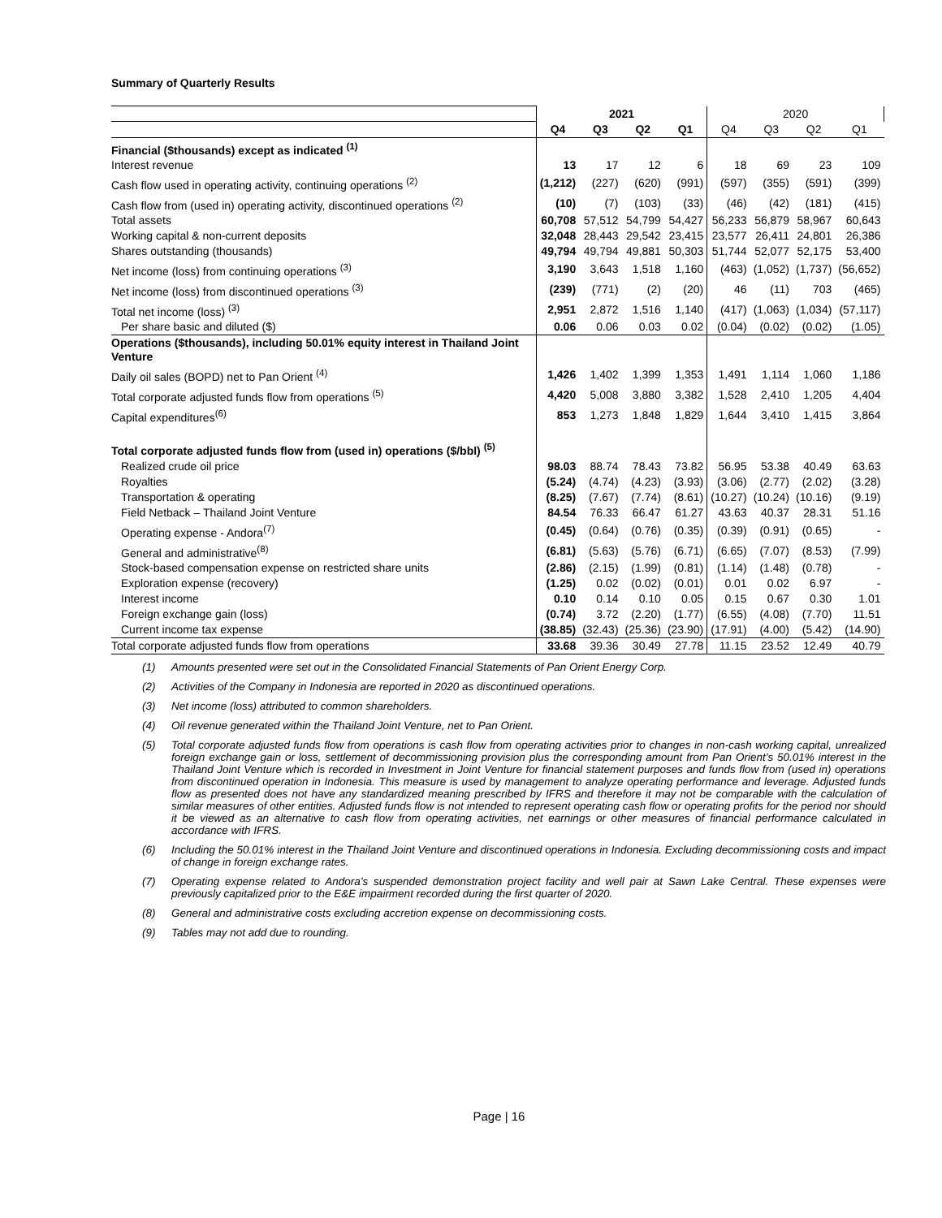Summary of Quarterly Results
| | 2021 | | | | 2020 | | | |
| | Q4 | Q3 | Q2 | Q1 | Q4 | Q3 | Q2 | Q1 |
| Financial ($thousands) except as indicated <sup>(1)</sup> | | | | | | | | |
| Interest revenue | 13 | 17 | 12 | 6 | 18 | 69 | 23 | 109 |
| Cash flow used in operating activity, continuing operations <sup>(2)</sup> | (1,212) | (227) | (620) | (991) | (597) | (355) | (591) | (399) |
| Cash flow from (used in) operating activity, discontinued operations <sup>(2)</sup> | (10) | (7) | (103) | (33) | (46) | (42) | (181) | (415) |
| Total assets | 60,708 | 57,512 | 54,799 | 54,427 | 56,233 | 56,879 | 58,967 | 60,643 |
| Working capital & non-current deposits | 32,048 | 28,443 | 29,542 | 23,415 | 23,577 | 26,411 | 24,801 | 26,386 |
| Shares outstanding (thousands) | 49,794 | 49,794 | 49,881 | 50,303 | 51,744 | 52,077 | 52,175 | 53,400 |
| Net income (loss) from continuing operations <sup>(3)</sup> | 3,190 | 3,643 | 1,518 | 1,160 | (463) | (1,052) | (1,737) | (56,652) |
| Net income (loss) from discontinued operations <sup>(3)</sup> | (239) | (771) | (2) | (20) | 46 | (11) | 703 | (465) |
| Total net income (loss) <sup>(3)</sup> | 2,951 | 2,872 | 1,516 | 1,140 | (417) | (1,063) | (1,034) | (57,117) |
| Per share basic and diluted ($) | 0.06 | 0.06 | 0.03 | 0.02 | (0.04) | (0.02) | (0.02) | (1.05) |
| Operations ($thousands), including 50.01% equity interest in Thailand Joint Venture | | | | | | | | |
| Daily oil sales (BOPD) net to Pan Orient <sup>(4)</sup> | 1,426 | 1,402 | 1,399 | 1,353 | 1,491 | 1,114 | 1,060 | 1,186 |
| Total corporate adjusted funds flow from operations <sup>(5)</sup> | 4,420 | 5,008 | 3,880 | 3,382 | 1,528 | 2,410 | 1,205 | 4,404 |
| Capital expenditures<sup>(6)</sup> | 853 | 1,273 | 1,848 | 1,829 | 1,644 | 3,410 | 1,415 | 3,864 |
| Total corporate adjusted funds flow from (used in) operations ($/bbl) <sup>(5)</sup> | | | | | | | | |
| Realized crude oil price | 98.03 | 88.74 | 78.43 | 73.82 | 56.95 | 53.38 | 40.49 | 63.63 |
| Royalties | (5.24) | (4.74) | (4.23) | (3.93) | (3.06) | (2.77) | (2.02) | (3.28) |
| Transportation & operating | (8.25) | (7.67) | (7.74) | (8.61) | (10.27) | (10.24) | (10.16) | (9.19) |
| Field Netback – Thailand Joint Venture | 84.54 | 76.33 | 66.47 | 61.27 | 43.63 | 40.37 | 28.31 | 51.16 |
| Operating expense - Andora<sup>(7)</sup> | (0.45) | (0.64) | (0.76) | (0.35) | (0.39) | (0.91) | (0.65) | - |
| General and administrative<sup>(8)</sup> | (6.81) | (5.63) | (5.76) | (6.71) | (6.65) | (7.07) | (8.53) | (7.99) |
| Stock-based compensation expense on restricted share units | (2.86) | (2.15) | (1.99) | (0.81) | (1.14) | (1.48) | (0.78) | - |
| Exploration expense (recovery) | (1.25) | 0.02 | (0.02) | (0.01) | 0.01 | 0.02 | 6.97 | - |
| Interest income | 0.10 | 0.14 | 0.10 | 0.05 | 0.15 | 0.67 | 0.30 | 1.01 |
| Foreign exchange gain (loss) | (0.74) | 3.72 | (2.20) | (1.77) | (6.55) | (4.08) | (7.70) | 11.51 |
| Current income tax expense | (38.85) | (32.43) | (25.36) | (23.90) | (17.91) | (4.00) | (5.42) | (14.90) |
| Total corporate adjusted funds flow from operations | 33.68 | 39.36 | 30.49 | 27.78 | 11.15 | 23.52 | 12.49 | 40.79 |
(1) Amounts presented were set out in the Consolidated Financial Statements of Pan Orient Energy Corp.
(2) Activities of the Company in Indonesia are reported in 2020 as discontinued operations.
(3) Net income (loss) attributed to common shareholders.
(4) Oil revenue generated within the Thailand Joint Venture, net to Pan Orient.
(5) Total corporate adjusted funds flow from operations is cash flow from operating activities prior to changes in non-cash working capital, unrealized foreign exchange gain or loss, settlement of decommissioning provision plus the corresponding amount from Pan Orient’s 50.01% interest in the Thailand Joint Venture which is recorded in Investment in Joint Venture for financial statement purposes and funds flow from (used in) operations from discontinued operation in Indonesia. This measure is used by management to analyze operating performance and leverage. Adjusted funds flow as presented does not have any standardized meaning prescribed by IFRS and therefore it may not be comparable with the calculation of similar measures of other entities. Adjusted funds flow is not intended to represent operating cash flow or operating profits for the period nor should it be viewed as an alternative to cash flow from operating activities, net earnings or other measures of financial performance calculated in accordance with IFRS.
(6) Including the 50.01% interest in the Thailand Joint Venture and discontinued operations in Indonesia. Excluding decommissioning costs and impact of change in foreign exchange rates.
(7) Operating expense related to Andora’s suspended demonstration project facility and well pair at Sawn Lake Central. These expenses were previously capitalized prior to the E&E impairment recorded during the first quarter of 2020.
(8) General and administrative costs excluding accretion expense on decommissioning costs.
(9) Tables may not add due to rounding.
Page | 16